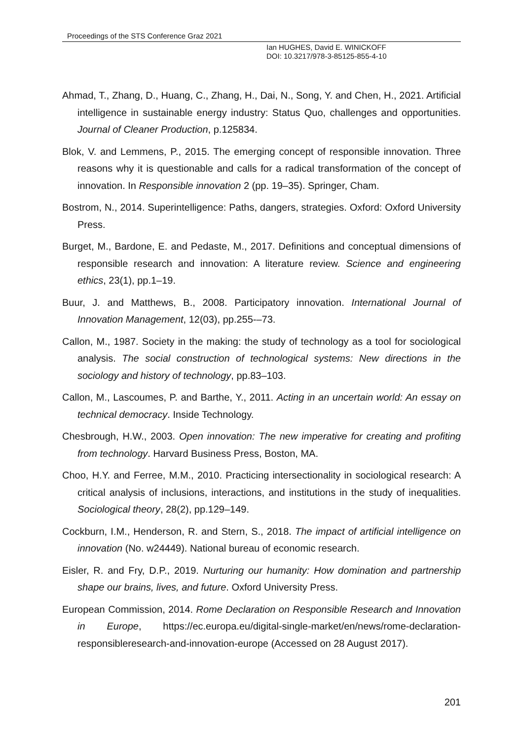Proceedings of the STS Conference Graz 2021
Ian HUGHES, David E. WINICKOFF
DOI: 10.3217/978-3-85125-855-4-10
Ahmad, T., Zhang, D., Huang, C., Zhang, H., Dai, N., Song, Y. and Chen, H., 2021. Artificial intelligence in sustainable energy industry: Status Quo, challenges and opportunities. Journal of Cleaner Production, p.125834.
Blok, V. and Lemmens, P., 2015. The emerging concept of responsible innovation. Three reasons why it is questionable and calls for a radical transformation of the concept of innovation. In Responsible innovation 2 (pp. 19–35). Springer, Cham.
Bostrom, N., 2014. Superintelligence: Paths, dangers, strategies. Oxford: Oxford University Press.
Burget, M., Bardone, E. and Pedaste, M., 2017. Definitions and conceptual dimensions of responsible research and innovation: A literature review. Science and engineering ethics, 23(1), pp.1–19.
Buur, J. and Matthews, B., 2008. Participatory innovation. International Journal of Innovation Management, 12(03), pp.255-–73.
Callon, M., 1987. Society in the making: the study of technology as a tool for sociological analysis. The social construction of technological systems: New directions in the sociology and history of technology, pp.83–103.
Callon, M., Lascoumes, P. and Barthe, Y., 2011. Acting in an uncertain world: An essay on technical democracy. Inside Technology.
Chesbrough, H.W., 2003. Open innovation: The new imperative for creating and profiting from technology. Harvard Business Press, Boston, MA.
Choo, H.Y. and Ferree, M.M., 2010. Practicing intersectionality in sociological research: A critical analysis of inclusions, interactions, and institutions in the study of inequalities. Sociological theory, 28(2), pp.129–149.
Cockburn, I.M., Henderson, R. and Stern, S., 2018. The impact of artificial intelligence on innovation (No. w24449). National bureau of economic research.
Eisler, R. and Fry, D.P., 2019. Nurturing our humanity: How domination and partnership shape our brains, lives, and future. Oxford University Press.
European Commission, 2014. Rome Declaration on Responsible Research and Innovation in Europe, https://ec.europa.eu/digital-single-market/en/news/rome-declaration-responsibleresearch-and-innovation-europe (Accessed on 28 August 2017).
201